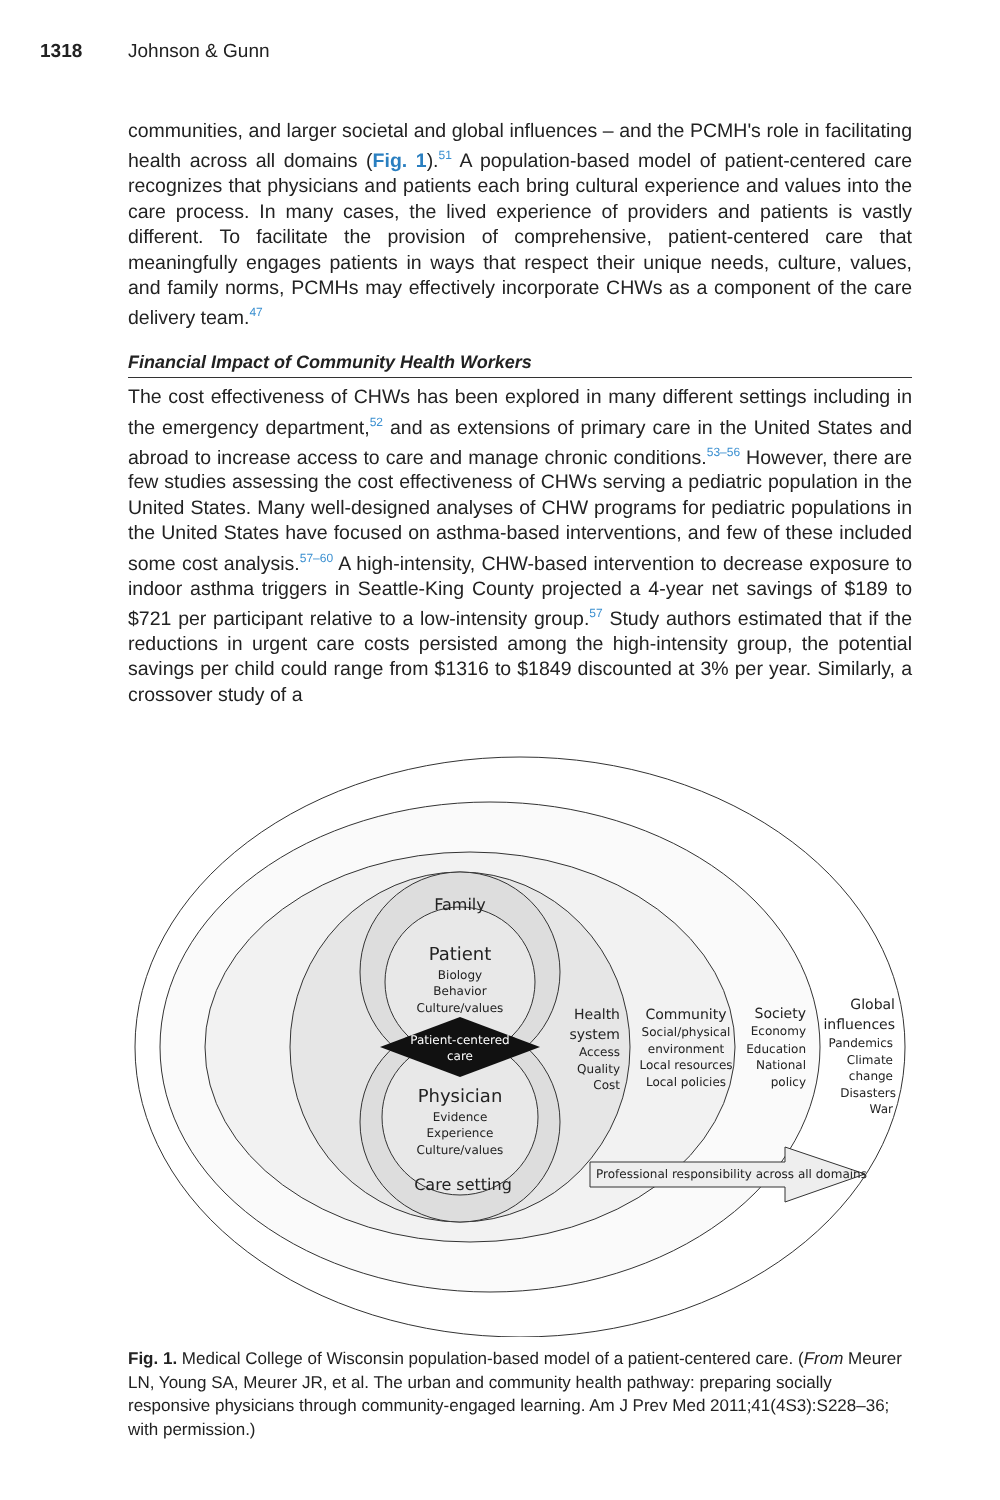1318 Johnson & Gunn
communities, and larger societal and global influences – and the PCMH's role in facilitating health across all domains (Fig. 1).<sup>51</sup> A population-based model of patient-centered care recognizes that physicians and patients each bring cultural experience and values into the care process. In many cases, the lived experience of providers and patients is vastly different. To facilitate the provision of comprehensive, patient-centered care that meaningfully engages patients in ways that respect their unique needs, culture, values, and family norms, PCMHs may effectively incorporate CHWs as a component of the care delivery team.<sup>47</sup>
Financial Impact of Community Health Workers
The cost effectiveness of CHWs has been explored in many different settings including in the emergency department,<sup>52</sup> and as extensions of primary care in the United States and abroad to increase access to care and manage chronic conditions.<sup>53–56</sup> However, there are few studies assessing the cost effectiveness of CHWs serving a pediatric population in the United States. Many well-designed analyses of CHW programs for pediatric populations in the United States have focused on asthma-based interventions, and few of these included some cost analysis.<sup>57–60</sup> A high-intensity, CHW-based intervention to decrease exposure to indoor asthma triggers in Seattle-King County projected a 4-year net savings of $189 to $721 per participant relative to a low-intensity group.<sup>57</sup> Study authors estimated that if the reductions in urgent care costs persisted among the high-intensity group, the potential savings per child could range from $1316 to $1849 discounted at 3% per year. Similarly, a crossover study of a
Family
Patient
Biology
Behavior
Culture/values
Patient-centered
care
Physician
Evidence
Experience
Culture/values
Care setting
Health
system
Access
Quality
Cost
Community
Social/physical
environment
Local resources
Local policies
Society
Economy
Education
National
policy
Global
influences
Pandemics
Climate
change
Disasters
War
Professional responsibility across all domains
Fig. 1. Medical College of Wisconsin population-based model of a patient-centered care. (From Meurer LN, Young SA, Meurer JR, et al. The urban and community health pathway: preparing socially responsive physicians through community-engaged learning. Am J Prev Med 2011;41(4S3):S228–36; with permission.)